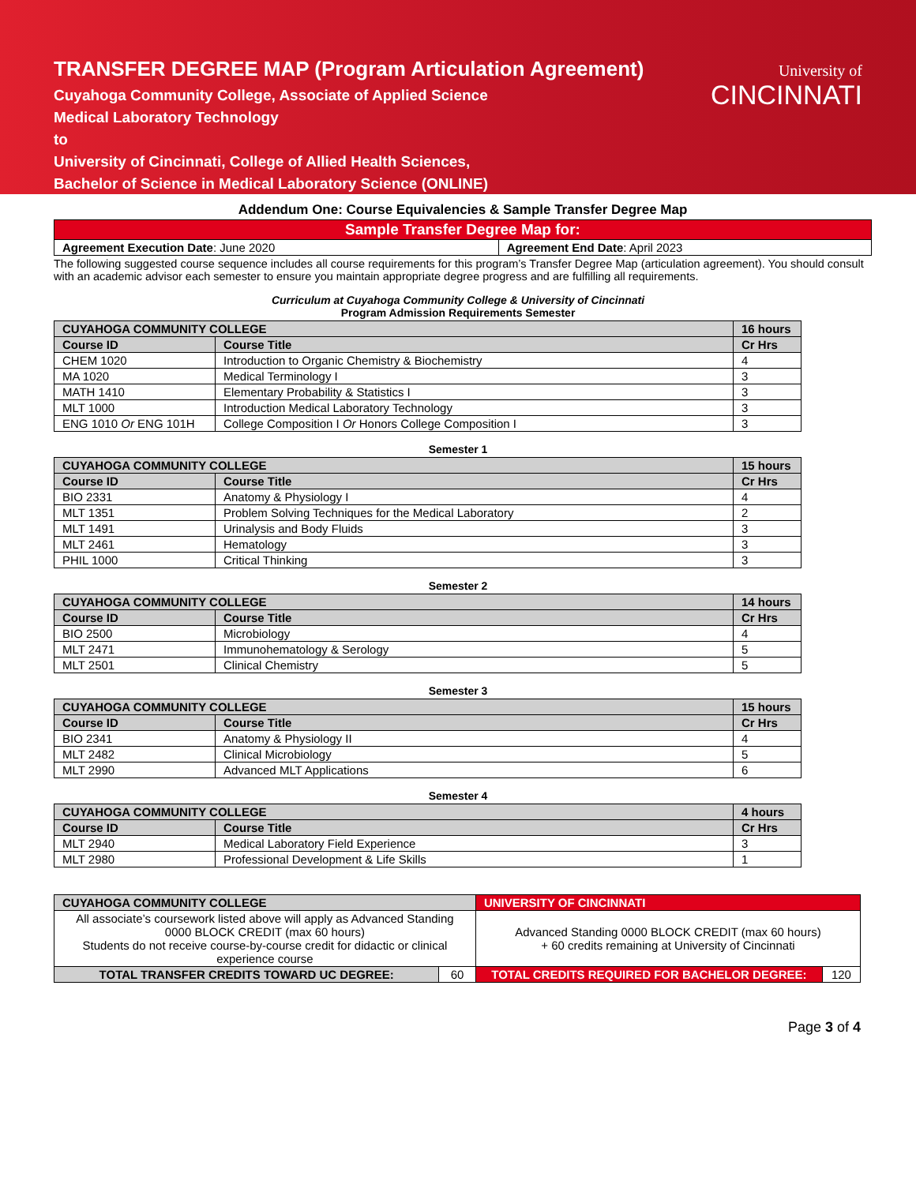TRANSFER DEGREE MAP (Program Articulation Agreement)
Cuyahoga Community College, Associate of Applied Science
Medical Laboratory Technology
to
University of Cincinnati, College of Allied Health Sciences,
Bachelor of Science in Medical Laboratory Science (ONLINE)
University of
CINCINNATI
Addendum One: Course Equivalencies & Sample Transfer Degree Map
| Sample Transfer Degree Map for: | |
| Agreement Execution Date : June 2020 | Agreement End Date : April 2023 |
The following suggested course sequence includes all course requirements for this program’s Transfer Degree Map (articulation agreement). You should consult with an academic advisor each semester to ensure you maintain appropriate degree progress and are fulfilling all requirements.
Curriculum at Cuyahoga Community College & University of Cincinnati
Program Admission Requirements Semester
| CUYAHOGA COMMUNITY COLLEGE | | 16 hours |
| --- | --- | --- |
| Course ID | Course Title | Cr Hrs |
| CHEM 1020 | Introduction to Organic Chemistry & Biochemistry | 4 |
| MA 1020 | Medical Terminology I | 3 |
| MATH 1410 | Elementary Probability & Statistics I | 3 |
| MLT 1000 | Introduction Medical Laboratory Technology | 3 |
| ENG 1010 Or ENG 101H | College Composition I Or Honors College Composition I | 3 |
Semester 1
| CUYAHOGA COMMUNITY COLLEGE | | 15 hours |
| --- | --- | --- |
| Course ID | Course Title | Cr Hrs |
| BIO 2331 | Anatomy & Physiology I | 4 |
| MLT 1351 | Problem Solving Techniques for the Medical Laboratory | 2 |
| MLT 1491 | Urinalysis and Body Fluids | 3 |
| MLT 2461 | Hematology | 3 |
| PHIL 1000 | Critical Thinking | 3 |
Semester 2
| CUYAHOGA COMMUNITY COLLEGE | | 14 hours |
| --- | --- | --- |
| Course ID | Course Title | Cr Hrs |
| BIO 2500 | Microbiology | 4 |
| MLT 2471 | Immunohematology & Serology | 5 |
| MLT 2501 | Clinical Chemistry | 5 |
Semester 3
| CUYAHOGA COMMUNITY COLLEGE | | 15 hours |
| --- | --- | --- |
| Course ID | Course Title | Cr Hrs |
| BIO 2341 | Anatomy & Physiology II | 4 |
| MLT 2482 | Clinical Microbiology | 5 |
| MLT 2990 | Advanced MLT Applications | 6 |
Semester 4
| CUYAHOGA COMMUNITY COLLEGE | | 4 hours |
| --- | --- | --- |
| Course ID | Course Title | Cr Hrs |
| MLT 2940 | Medical Laboratory Field Experience | 3 |
| MLT 2980 | Professional Development & Life Skills | 1 |
| CUYAHOGA COMMUNITY COLLEGE | | UNIVERSITY OF CINCINNATI | |
| --- | --- | --- | --- |
| All associate’s coursework listed above will apply as Advanced Standing 0000 BLOCK CREDIT (max 60 hours) Students do not receive course-by-course credit for didactic or clinical experience course | | Advanced Standing 0000 BLOCK CREDIT (max 60 hours) + 60 credits remaining at University of Cincinnati | |
| TOTAL TRANSFER CREDITS TOWARD UC DEGREE: | 60 | TOTAL CREDITS REQUIRED FOR BACHELOR DEGREE: | 120 |
Page 3 of 4